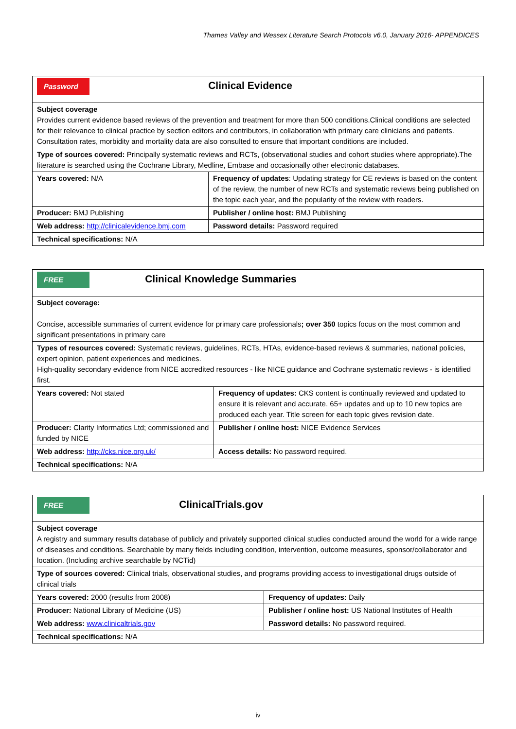Thames Valley and Wessex Literature Search Protocols v6.0, January 2016- APPENDICES
| Password Clinical Evidence | |
| Subject coverage Provides current evidence based reviews of the prevention and treatment for more than 500 conditions.Clinical conditions are selected for their relevance to clinical practice by section editors and contributors, in collaboration with primary care clinicians and patients. Consultation rates, morbidity and mortality data are also consulted to ensure that important conditions are included. | |
| Type of sources covered: Principally systematic reviews and RCTs, (observational studies and cohort studies where appropriate).The literature is searched using the Cochrane Library, Medline, Embase and occasionally other electronic databases. | |
| Years covered: N/A | Frequency of updates : Updating strategy for CE reviews is based on the content of the review, the number of new RCTs and systematic reviews being published on the topic each year, and the popularity of the review with readers. |
| Producer: BMJ Publishing | Publisher / online host: BMJ Publishing |
| Web address: http://clinicalevidence.bmj.com | Password details: Password required |
| Technical specifications: N/A | |
| FREE Clinical Knowledge Summaries | |
| Subject coverage: Concise, accessible summaries of current evidence for primary care professionals ; over 350 topics focus on the most common and significant presentations in primary care | |
| Types of resources covered: Systematic reviews, guidelines, RCTs, HTAs, evidence-based reviews & summaries, national policies, expert opinion, patient experiences and medicines. High-quality secondary evidence from NICE accredited resources - like NICE guidance and Cochrane systematic reviews - is identified first. | |
| Years covered: Not stated | Frequency of updates: CKS content is continually reviewed and updated to ensure it is relevant and accurate. 65+ updates and up to 10 new topics are produced each year. Title screen for each topic gives revision date. |
| Producer: Clarity Informatics Ltd; commissioned and funded by NICE | Publisher / online host: NICE Evidence Services |
| Web address: http://cks.nice.org.uk/ | Access details: No password required. |
| Technical specifications: N/A | |
| FREE ClinicalTrials.gov | |
| Subject coverage A registry and summary results database of publicly and privately supported clinical studies conducted around the world for a wide range of diseases and conditions. Searchable by many fields including condition, intervention, outcome measures, sponsor/collaborator and location. (Including archive searchable by NCTid) | |
| Type of sources covered: Clinical trials, observational studies, and programs providing access to investigational drugs outside of clinical trials | |
| Years covered: 2000 (results from 2008) | Frequency of updates: Daily |
| Producer: National Library of Medicine (US) | Publisher / online host: US National Institutes of Health |
| Web address: www.clinicaltrials.gov | Password details: No password required. |
| Technical specifications: N/A | |
iv